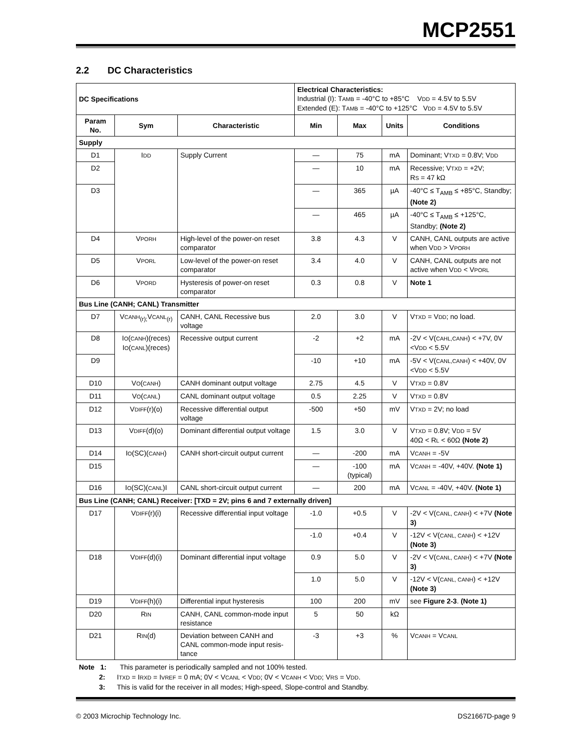MCP2551
2.2 DC Characteristics
| DC Specifications | | | Electrical Characteristics: Industrial (I): T AMB = -40°C to +85°C V DD = 4.5V to 5.5V Extended (E): T AMB = -40°C to +125°C V DD = 4.5V to 5.5V | | | |
| Param No. | Sym | Characteristic | Min | Max | Units | Conditions |
| Supply | | | | | | |
| D1 | I DD | Supply Current | — | 75 | mA | Dominant; V TXD = 0.8V; V DD |
| D2 | | | — | 10 | mA | Recessive; V TXD = +2V; R S = 47 kΩ |
| D3 | | | — | 365 | µA | -40°C ≤ T<sub>AMB</sub> ≤ +85°C, Standby; (Note 2) |
| | | | — | 465 | µA | -40°C ≤ T<sub>AMB</sub> ≤ +125°C, Standby; (Note 2) |
| D4 | V PORH | High-level of the power-on reset comparator | 3.8 | 4.3 | V | CANH, CANL outputs are active when V DD > V PORH |
| D5 | V PORL | Low-level of the power-on reset comparator | 3.4 | 4.0 | V | CANH, CANL outputs are not active when V DD < V PORL |
| D6 | V PORD | Hysteresis of power-on reset comparator | 0.3 | 0.8 | V | Note 1 |
| Bus Line (CANH; CANL) Transmitter | | | | | | |
| D7 | V CANH<sub>(r);</sub>V CANL<sub>(r)</sub> | CANH, CANL Recessive bus voltage | 2.0 | 3.0 | V | V TXD = V DD ; no load. |
| D8 | I O ( CANH )(reces) I O ( CANL )(reces) | Recessive output current | -2 | +2 | mA | -2V < V( CAHL,CANH ) < +7V, 0V <V DD < 5.5V |
| D9 | | | -10 | +10 | mA | -5V < V( CANL,CANH ) < +40V, 0V <V DD < 5.5V |
| D10 | V O ( CANH ) | CANH dominant output voltage | 2.75 | 4.5 | V | V TXD = 0.8V |
| D11 | V O ( CANL ) | CANL dominant output voltage | 0.5 | 2.25 | V | V TXD = 0.8V |
| D12 | V DIFF (r)(o) | Recessive differential output voltage | -500 | +50 | mV | V TXD = 2V; no load |
| D13 | V DIFF (d)(o) | Dominant differential output voltage | 1.5 | 3.0 | V | V TXD = 0.8V; V DD = 5V 40Ω < R L < 60Ω (Note 2) |
| D14 | I O (SC)( CANH ) | CANH short-circuit output current | — | -200 | mA | V CANH = -5V |
| D15 | | | — | -100 (typical) | mA | V CANH = -40V, +40V. (Note 1) |
| D16 | I O (SC)( CANL )I | CANL short-circuit output current | — | 200 | mA | V CANL = -40V, +40V. (Note 1) |
| Bus Line (CANH; CANL) Receiver: [TXD = 2V; pins 6 and 7 externally driven] | | | | | | |
| D17 | V DIFF (r)(i) | Recessive differential input voltage | -1.0 | +0.5 | V | -2V < V( CANL, CANH ) < +7V (Note 3) |
| | | | -1.0 | +0.4 | V | -12V < V( CANL, CANH ) < +12V (Note 3) |
| D18 | V DIFF (d)(i) | Dominant differential input voltage | 0.9 | 5.0 | V | -2V < V( CANL, CANH ) < +7V (Note 3) |
| | | | 1.0 | 5.0 | V | -12V < V( CANL, CANH ) < +12V (Note 3) |
| D19 | V DIFF (h)(i) | Differential input hysteresis | 100 | 200 | mV | see Figure 2-3 . (Note 1) |
| D20 | R IN | CANH, CANL common-mode input resistance | 5 | 50 | kΩ | |
| D21 | R IN (d) | Deviation between CANH and CANL common-mode input resis-tance | -3 | +3 | % | V CANH = V CANL |
Note 1: This parameter is periodically sampled and not 100% tested.
2: ITXD = IRXD = IVREF = 0 mA; 0V < VCANL < VDD; 0V < VCANH < VDD; VRS = VDD.
3: This is valid for the receiver in all modes; High-speed, Slope-control and Standby.
© 2003 Microchip Technology Inc. DS21667D-page 9